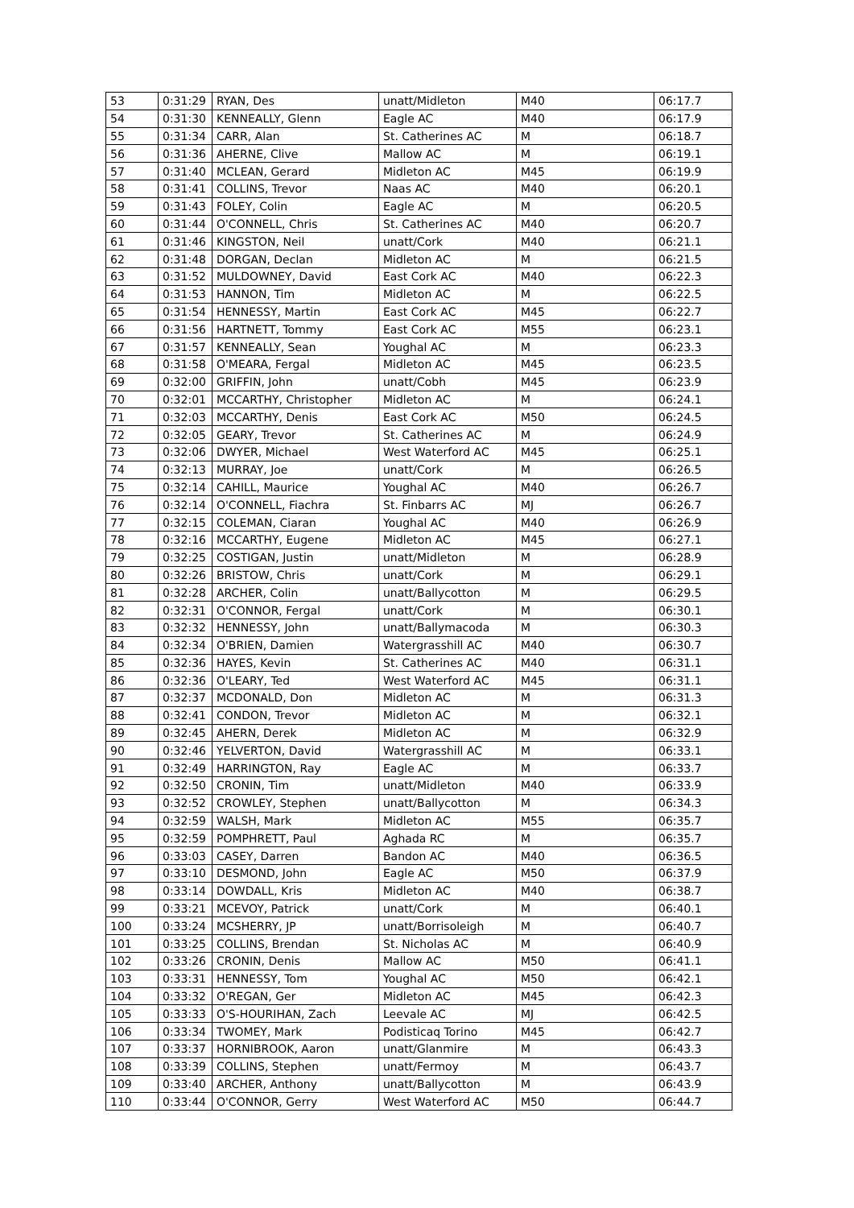| 53 | 0:31:29 | RYAN, Des | unatt/Midleton | M40 | 06:17.7 |
| 54 | 0:31:30 | KENNEALLY, Glenn | Eagle AC | M40 | 06:17.9 |
| 55 | 0:31:34 | CARR, Alan | St. Catherines AC | M | 06:18.7 |
| 56 | 0:31:36 | AHERNE, Clive | Mallow AC | M | 06:19.1 |
| 57 | 0:31:40 | MCLEAN, Gerard | Midleton AC | M45 | 06:19.9 |
| 58 | 0:31:41 | COLLINS, Trevor | Naas AC | M40 | 06:20.1 |
| 59 | 0:31:43 | FOLEY, Colin | Eagle AC | M | 06:20.5 |
| 60 | 0:31:44 | O'CONNELL, Chris | St. Catherines AC | M40 | 06:20.7 |
| 61 | 0:31:46 | KINGSTON, Neil | unatt/Cork | M40 | 06:21.1 |
| 62 | 0:31:48 | DORGAN, Declan | Midleton AC | M | 06:21.5 |
| 63 | 0:31:52 | MULDOWNEY, David | East Cork AC | M40 | 06:22.3 |
| 64 | 0:31:53 | HANNON, Tim | Midleton AC | M | 06:22.5 |
| 65 | 0:31:54 | HENNESSY, Martin | East Cork AC | M45 | 06:22.7 |
| 66 | 0:31:56 | HARTNETT, Tommy | East Cork AC | M55 | 06:23.1 |
| 67 | 0:31:57 | KENNEALLY, Sean | Youghal AC | M | 06:23.3 |
| 68 | 0:31:58 | O'MEARA, Fergal | Midleton AC | M45 | 06:23.5 |
| 69 | 0:32:00 | GRIFFIN, John | unatt/Cobh | M45 | 06:23.9 |
| 70 | 0:32:01 | MCCARTHY, Christopher | Midleton AC | M | 06:24.1 |
| 71 | 0:32:03 | MCCARTHY, Denis | East Cork AC | M50 | 06:24.5 |
| 72 | 0:32:05 | GEARY, Trevor | St. Catherines AC | M | 06:24.9 |
| 73 | 0:32:06 | DWYER, Michael | West Waterford AC | M45 | 06:25.1 |
| 74 | 0:32:13 | MURRAY, Joe | unatt/Cork | M | 06:26.5 |
| 75 | 0:32:14 | CAHILL, Maurice | Youghal AC | M40 | 06:26.7 |
| 76 | 0:32:14 | O'CONNELL, Fiachra | St. Finbarrs AC | MJ | 06:26.7 |
| 77 | 0:32:15 | COLEMAN, Ciaran | Youghal AC | M40 | 06:26.9 |
| 78 | 0:32:16 | MCCARTHY, Eugene | Midleton AC | M45 | 06:27.1 |
| 79 | 0:32:25 | COSTIGAN, Justin | unatt/Midleton | M | 06:28.9 |
| 80 | 0:32:26 | BRISTOW, Chris | unatt/Cork | M | 06:29.1 |
| 81 | 0:32:28 | ARCHER, Colin | unatt/Ballycotton | M | 06:29.5 |
| 82 | 0:32:31 | O'CONNOR, Fergal | unatt/Cork | M | 06:30.1 |
| 83 | 0:32:32 | HENNESSY, John | unatt/Ballymacoda | M | 06:30.3 |
| 84 | 0:32:34 | O'BRIEN, Damien | Watergrasshill AC | M40 | 06:30.7 |
| 85 | 0:32:36 | HAYES, Kevin | St. Catherines AC | M40 | 06:31.1 |
| 86 | 0:32:36 | O'LEARY, Ted | West Waterford AC | M45 | 06:31.1 |
| 87 | 0:32:37 | MCDONALD, Don | Midleton AC | M | 06:31.3 |
| 88 | 0:32:41 | CONDON, Trevor | Midleton AC | M | 06:32.1 |
| 89 | 0:32:45 | AHERN, Derek | Midleton AC | M | 06:32.9 |
| 90 | 0:32:46 | YELVERTON, David | Watergrasshill AC | M | 06:33.1 |
| 91 | 0:32:49 | HARRINGTON, Ray | Eagle AC | M | 06:33.7 |
| 92 | 0:32:50 | CRONIN, Tim | unatt/Midleton | M40 | 06:33.9 |
| 93 | 0:32:52 | CROWLEY, Stephen | unatt/Ballycotton | M | 06:34.3 |
| 94 | 0:32:59 | WALSH, Mark | Midleton AC | M55 | 06:35.7 |
| 95 | 0:32:59 | POMPHRETT, Paul | Aghada RC | M | 06:35.7 |
| 96 | 0:33:03 | CASEY, Darren | Bandon AC | M40 | 06:36.5 |
| 97 | 0:33:10 | DESMOND, John | Eagle AC | M50 | 06:37.9 |
| 98 | 0:33:14 | DOWDALL, Kris | Midleton AC | M40 | 06:38.7 |
| 99 | 0:33:21 | MCEVOY, Patrick | unatt/Cork | M | 06:40.1 |
| 100 | 0:33:24 | MCSHERRY, JP | unatt/Borrisoleigh | M | 06:40.7 |
| 101 | 0:33:25 | COLLINS, Brendan | St. Nicholas AC | M | 06:40.9 |
| 102 | 0:33:26 | CRONIN, Denis | Mallow AC | M50 | 06:41.1 |
| 103 | 0:33:31 | HENNESSY, Tom | Youghal AC | M50 | 06:42.1 |
| 104 | 0:33:32 | O'REGAN, Ger | Midleton AC | M45 | 06:42.3 |
| 105 | 0:33:33 | O'S-HOURIHAN, Zach | Leevale AC | MJ | 06:42.5 |
| 106 | 0:33:34 | TWOMEY, Mark | Podisticaq Torino | M45 | 06:42.7 |
| 107 | 0:33:37 | HORNIBROOK, Aaron | unatt/Glanmire | M | 06:43.3 |
| 108 | 0:33:39 | COLLINS, Stephen | unatt/Fermoy | M | 06:43.7 |
| 109 | 0:33:40 | ARCHER, Anthony | unatt/Ballycotton | M | 06:43.9 |
| 110 | 0:33:44 | O'CONNOR, Gerry | West Waterford AC | M50 | 06:44.7 |